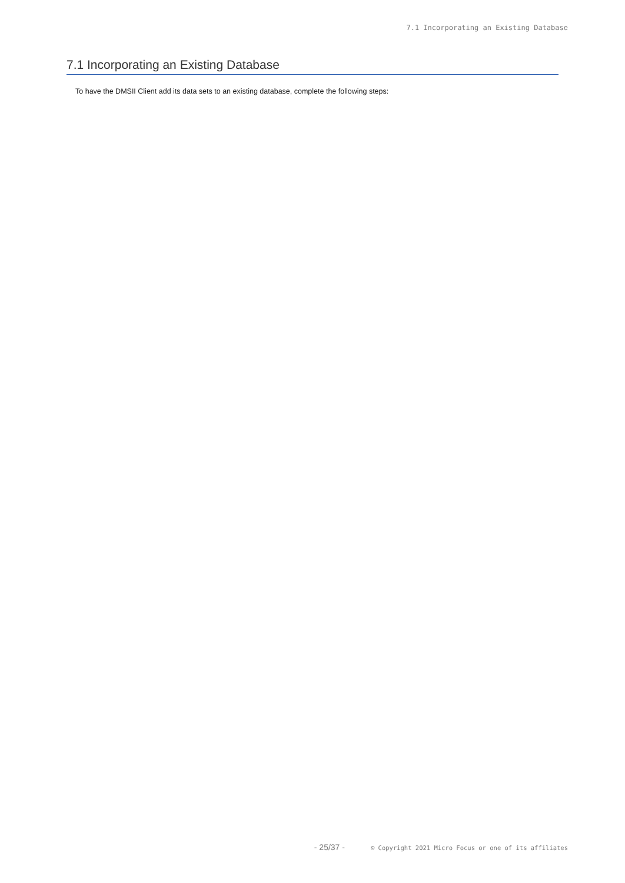7.1 Incorporating an Existing Database
7.1 Incorporating an Existing Database
To have the DMSII Client add its data sets to an existing database, complete the following steps:
- 25/37 - © Copyright 2021 Micro Focus or one of its affiliates